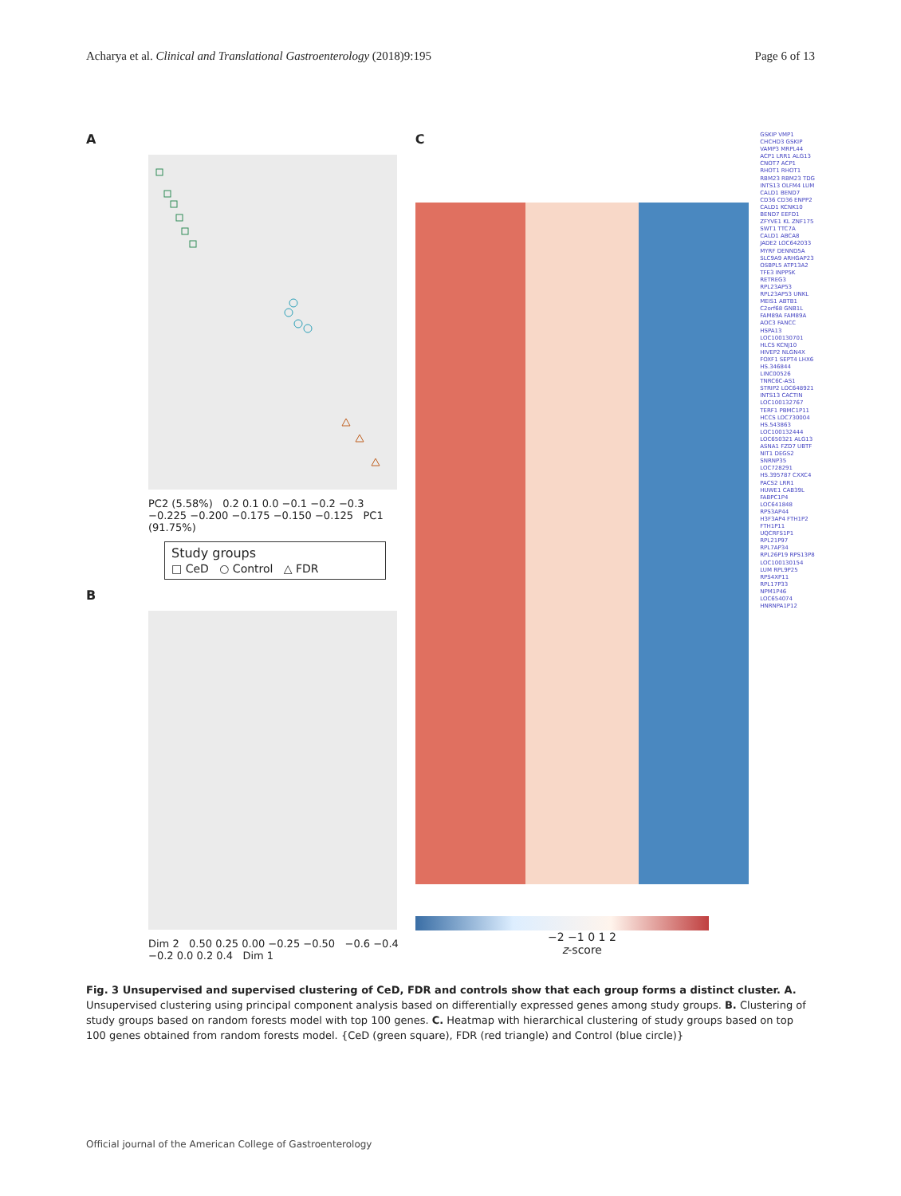Acharya et al. Clinical and Translational Gastroenterology (2018)9:195 Page 6 of 13
A
PC2 (5.58%) 0.2 0.1 0.0 −0.1 −0.2 −0.3 −0.225 −0.200 −0.175 −0.150 −0.125 PC1 (91.75%)
Study groups
□ CeD ○ Control △ FDR
B
Dim 2 0.50 0.25 0.00 −0.25 −0.50 −0.6 −0.4 −0.2 0.0 0.2 0.4 Dim 1
C
−2 −1 0 1 2
z-score
GSKIP VMP1 CHCHD3 GSKIP VAMP3 MRPL44 ACP1 LRR1 ALG13 CNOT7 ACP1 RHOT1 RHOT1 RBM23 RBM23 TDG INTS13 OLFM4 LUM CALD1 BEND7 CD36 CD36 ENPP2 CALD1 KCNK10 BEND7 EEFD1 ZFYVE1 KL ZNF175 SWT1 TTC7A CALD1 ABCA8 JADE2 LOC642033 MYRF DENND5A SLC9A9 ARHGAP23 OSBPL5 ATP13A2 TFE3 INPP5K RETREG3 RPL23AP53 RPL23AP53 UNKL MEIS1 ABTB1 C2orf68 GNB1L FAM89A FAM89A AOC3 FANCC HSPA13 LOC100130701 HLCS KCNJ10 HIVEP2 NLGN4X FOXF1 SEPT4 LHX6 HS.346844 LINC00526 TNRC6C-AS1 STRIP2 LOC648921 INTS13 CACTIN LOC100132767 TERF1 PBMC1P11 HCCS LOC730004 HS.543863 LOC100132444 LOC650321 ALG13 ASNA1 FZD7 UBTF NIT1 DEGS2 SNRNP35 LOC728291 HS.395787 CXXC4 PACS2 LRR1 HUWE1 CAB39L FABPC1P4 LOC641848 RPS3AP44 H3F3AP4 FTH1P2 FTH1P11 UQCRFS1P1 RPL21P97 RPL7AP34 RPL26P19 RPS13P8 LOC100130154 LUM RPL9P25 RPS4XP11 RPL17P33 NPM1P46 LOC654074 HNRNPA1P12
Fig. 3 Unsupervised and supervised clustering of CeD, FDR and controls show that each group forms a distinct cluster. A. Unsupervised clustering using principal component analysis based on differentially expressed genes among study groups. B. Clustering of study groups based on random forests model with top 100 genes. C. Heatmap with hierarchical clustering of study groups based on top 100 genes obtained from random forests model. {CeD (green square), FDR (red triangle) and Control (blue circle)}
Official journal of the American College of Gastroenterology